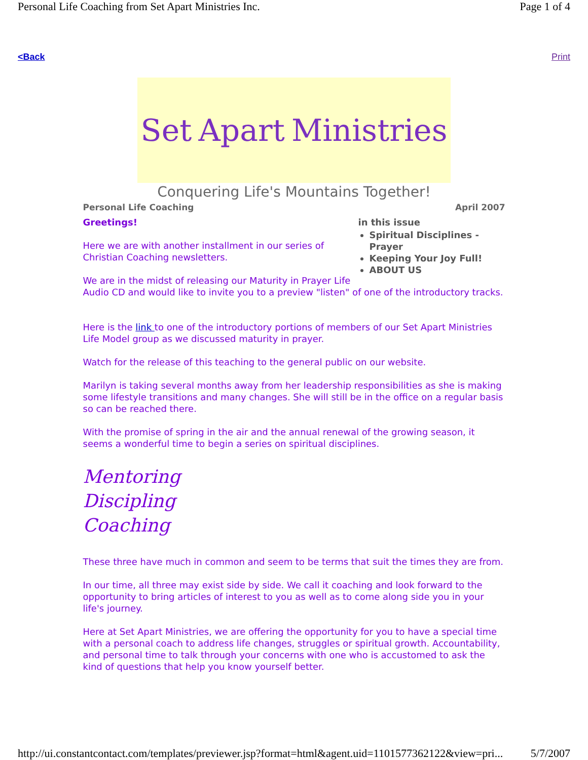Personal Life Coaching from Set Apart Ministries Inc. Page 1 of 4
<Back Print
Set Apart Ministries
Conquering Life's Mountains Together!
Personal Life Coaching April 2007
in this issue
Spiritual Disciplines - Prayer
Keeping Your Joy Full!
ABOUT US
Greetings!
Here we are with another installment in our series of Christian Coaching newsletters.
We are in the midst of releasing our Maturity in Prayer Life Audio CD and would like to invite you to a preview "listen" of one of the introductory tracks.
Here is the link to one of the introductory portions of members of our Set Apart Ministries Life Model group as we discussed maturity in prayer.
Watch for the release of this teaching to the general public on our website.
Marilyn is taking several months away from her leadership responsibilities as she is making some lifestyle transitions and many changes. She will still be in the office on a regular basis so can be reached there.
With the promise of spring in the air and the annual renewal of the growing season, it seems a wonderful time to begin a series on spiritual disciplines.
Mentoring
Discipling
Coaching
These three have much in common and seem to be terms that suit the times they are from.
In our time, all three may exist side by side. We call it coaching and look forward to the opportunity to bring articles of interest to you as well as to come along side you in your life's journey.
Here at Set Apart Ministries, we are offering the opportunity for you to have a special time with a personal coach to address life changes, struggles or spiritual growth. Accountability, and personal time to talk through your concerns with one who is accustomed to ask the kind of questions that help you know yourself better.
http://ui.constantcontact.com/templates/previewer.jsp?format=html&agent.uid=1101577362122&view=pri... 5/7/2007